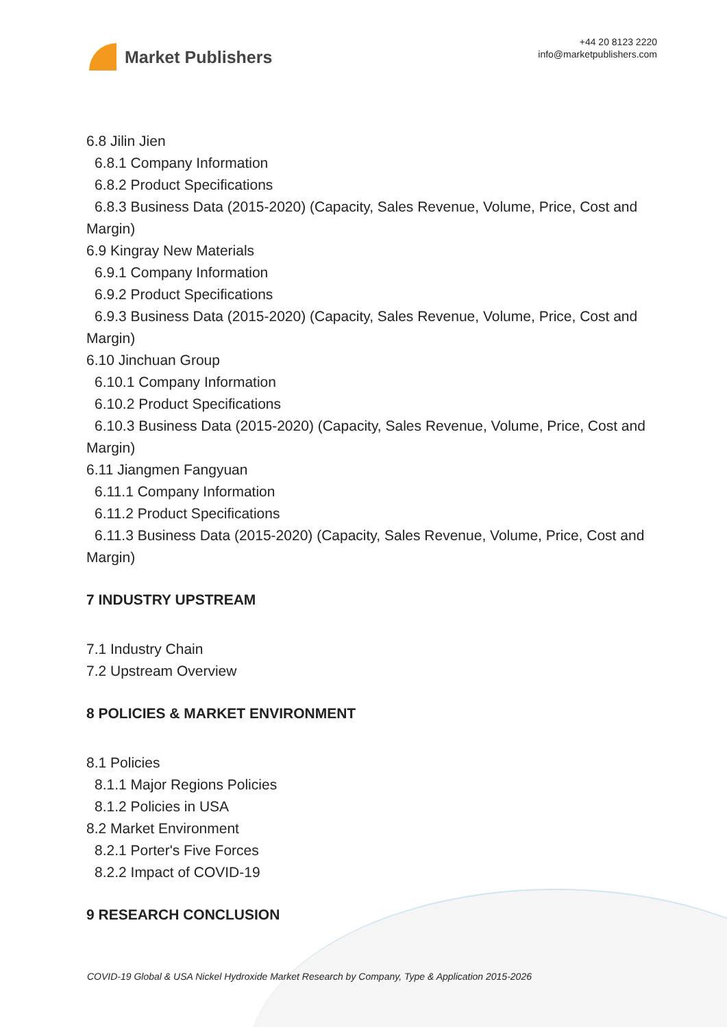Market Publishers
+44 20 8123 2220
info@marketpublishers.com
6.8 Jilin Jien
6.8.1 Company Information
6.8.2 Product Specifications
6.8.3 Business Data (2015-2020) (Capacity, Sales Revenue, Volume, Price, Cost and Margin)
6.9 Kingray New Materials
6.9.1 Company Information
6.9.2 Product Specifications
6.9.3 Business Data (2015-2020) (Capacity, Sales Revenue, Volume, Price, Cost and Margin)
6.10 Jinchuan Group
6.10.1 Company Information
6.10.2 Product Specifications
6.10.3 Business Data (2015-2020) (Capacity, Sales Revenue, Volume, Price, Cost and Margin)
6.11 Jiangmen Fangyuan
6.11.1 Company Information
6.11.2 Product Specifications
6.11.3 Business Data (2015-2020) (Capacity, Sales Revenue, Volume, Price, Cost and Margin)
7 INDUSTRY UPSTREAM
7.1 Industry Chain
7.2 Upstream Overview
8 POLICIES & MARKET ENVIRONMENT
8.1 Policies
8.1.1 Major Regions Policies
8.1.2 Policies in USA
8.2 Market Environment
8.2.1 Porter's Five Forces
8.2.2 Impact of COVID-19
9 RESEARCH CONCLUSION
COVID-19 Global & USA Nickel Hydroxide Market Research by Company, Type & Application 2015-2026